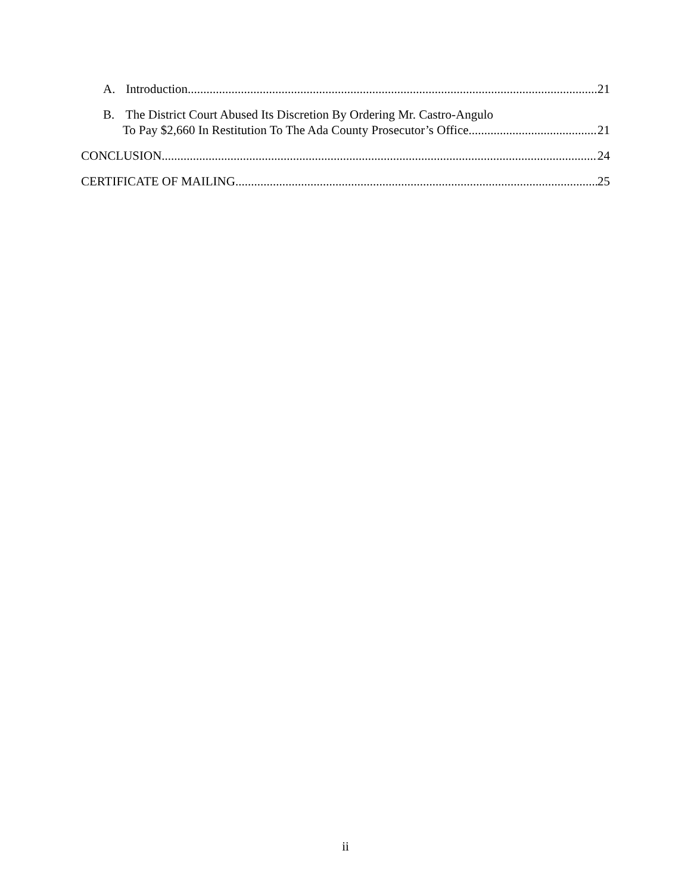A. Introduction 21
B. The District Court Abused Its Discretion By Ordering Mr. Castro-Angulo
To Pay $2,660 In Restitution To The Ada County Prosecutor’s Office 21
CONCLUSION 24
CERTIFICATE OF MAILING 25
ii